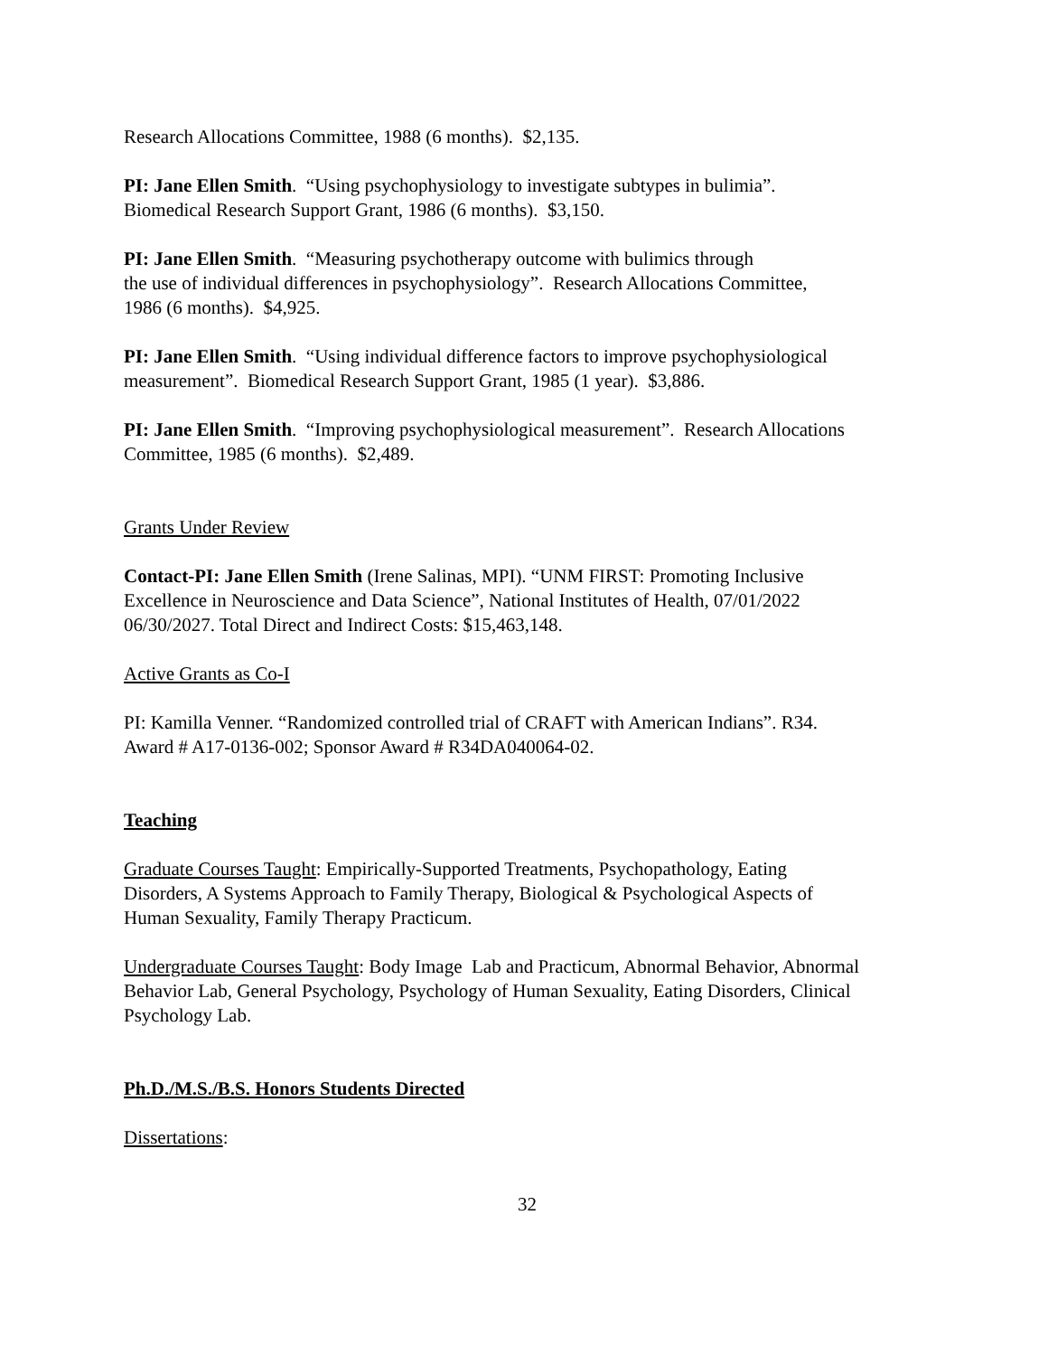Research Allocations Committee, 1988 (6 months). $2,135.
PI: Jane Ellen Smith. “Using psychophysiology to investigate subtypes in bulimia”.
Biomedical Research Support Grant, 1986 (6 months). $3,150.
PI: Jane Ellen Smith. “Measuring psychotherapy outcome with bulimics through
the use of individual differences in psychophysiology”. Research Allocations Committee,
1986 (6 months). $4,925.
PI: Jane Ellen Smith. “Using individual difference factors to improve psychophysiological
measurement”. Biomedical Research Support Grant, 1985 (1 year). $3,886.
PI: Jane Ellen Smith. “Improving psychophysiological measurement”. Research Allocations
Committee, 1985 (6 months). $2,489.
Grants Under Review
Contact-PI: Jane Ellen Smith (Irene Salinas, MPI). “UNM FIRST: Promoting Inclusive
Excellence in Neuroscience and Data Science”, National Institutes of Health, 07/01/2022
06/30/2027. Total Direct and Indirect Costs: $15,463,148.
Active Grants as Co-I
PI: Kamilla Venner. “Randomized controlled trial of CRAFT with American Indians”. R34.
Award # A17-0136-002; Sponsor Award # R34DA040064-02.
Teaching
Graduate Courses Taught: Empirically-Supported Treatments, Psychopathology, Eating
Disorders, A Systems Approach to Family Therapy, Biological & Psychological Aspects of
Human Sexuality, Family Therapy Practicum.
Undergraduate Courses Taught: Body Image Lab and Practicum, Abnormal Behavior, Abnormal
Behavior Lab, General Psychology, Psychology of Human Sexuality, Eating Disorders, Clinical
Psychology Lab.
Ph.D./M.S./B.S. Honors Students Directed
Dissertations:
32